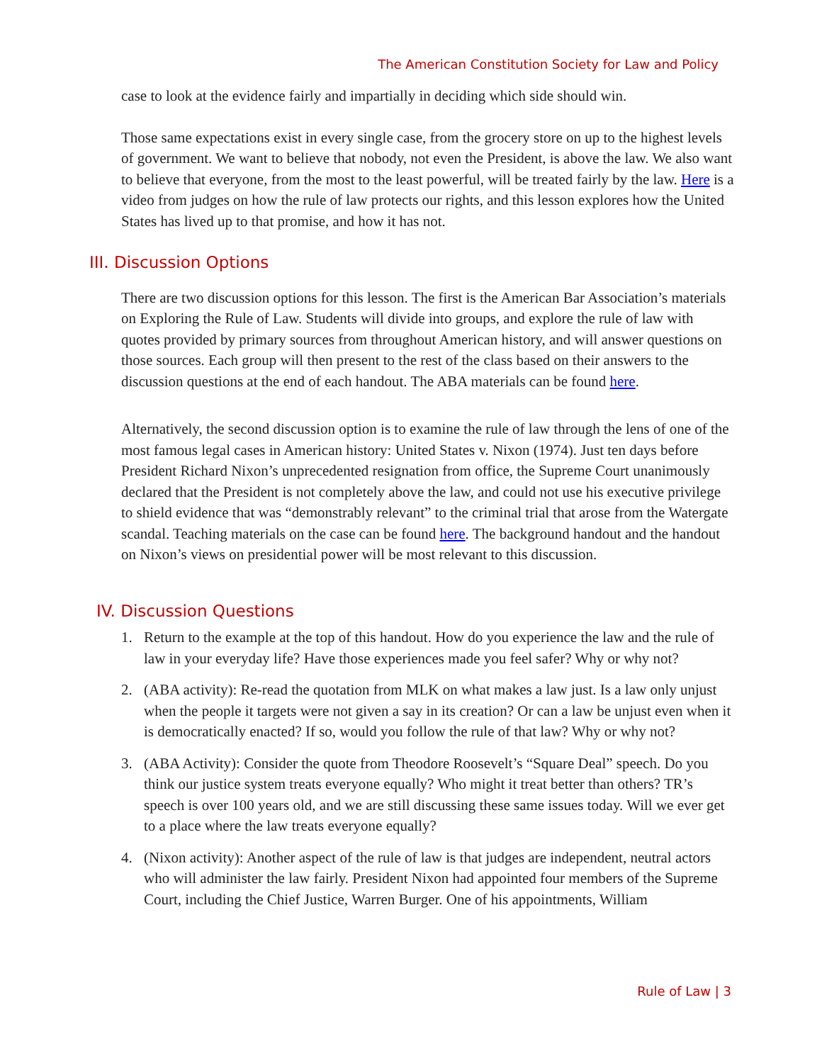The American Constitution Society for Law and Policy
case to look at the evidence fairly and impartially in deciding which side should win.
Those same expectations exist in every single case, from the grocery store on up to the highest levels of government. We want to believe that nobody, not even the President, is above the law. We also want to believe that everyone, from the most to the least powerful, will be treated fairly by the law. Here is a video from judges on how the rule of law protects our rights, and this lesson explores how the United States has lived up to that promise, and how it has not.
III. Discussion Options
There are two discussion options for this lesson. The first is the American Bar Association’s materials on Exploring the Rule of Law. Students will divide into groups, and explore the rule of law with quotes provided by primary sources from throughout American history, and will answer questions on those sources. Each group will then present to the rest of the class based on their answers to the discussion questions at the end of each handout. The ABA materials can be found here.
Alternatively, the second discussion option is to examine the rule of law through the lens of one of the most famous legal cases in American history: United States v. Nixon (1974). Just ten days before President Richard Nixon’s unprecedented resignation from office, the Supreme Court unanimously declared that the President is not completely above the law, and could not use his executive privilege to shield evidence that was “demonstrably relevant” to the criminal trial that arose from the Watergate scandal. Teaching materials on the case can be found here. The background handout and the handout on Nixon’s views on presidential power will be most relevant to this discussion.
IV. Discussion Questions
1. Return to the example at the top of this handout. How do you experience the law and the rule of law in your everyday life? Have those experiences made you feel safer? Why or why not?
2. (ABA activity): Re-read the quotation from MLK on what makes a law just. Is a law only unjust when the people it targets were not given a say in its creation? Or can a law be unjust even when it is democratically enacted? If so, would you follow the rule of that law? Why or why not?
3. (ABA Activity): Consider the quote from Theodore Roosevelt’s “Square Deal” speech. Do you think our justice system treats everyone equally? Who might it treat better than others? TR’s speech is over 100 years old, and we are still discussing these same issues today. Will we ever get to a place where the law treats everyone equally?
4. (Nixon activity): Another aspect of the rule of law is that judges are independent, neutral actors who will administer the law fairly. President Nixon had appointed four members of the Supreme Court, including the Chief Justice, Warren Burger. One of his appointments, William
Rule of Law | 3